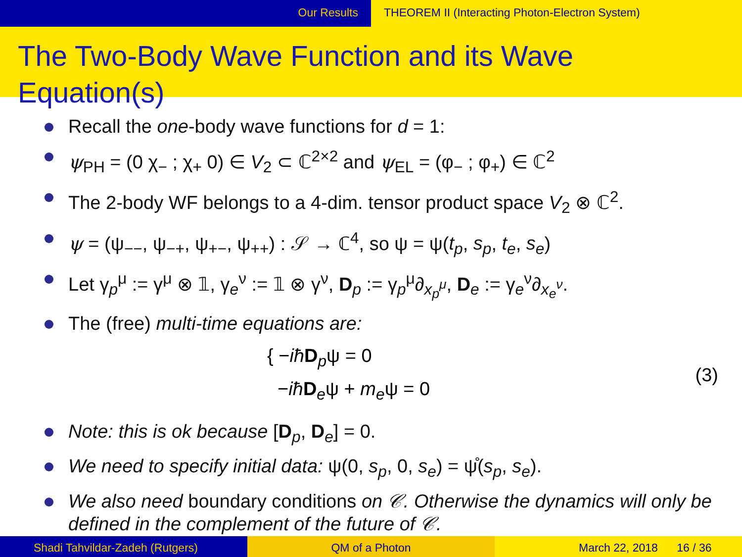Our Results THEOREM II (Interacting Photon-Electron System)
The Two-Body Wave Function and its Wave Equation(s)
Recall the one-body wave functions for d = 1:
ψ<sub>PH</sub> = (0 χ<sub>−</sub> ; χ<sub>+</sub> 0) ∈ V<sub>2</sub> ⊂ ℂ<sup>2×2</sup> and ψ<sub>EL</sub> = (φ<sub>−</sub> ; φ<sub>+</sub>) ∈ ℂ<sup>2</sup>
The 2-body WF belongs to a 4-dim. tensor product space V<sub>2</sub> ⊗ ℂ<sup>2</sup>.
ψ = (ψ<sub>−−</sub>, ψ<sub>−+</sub>, ψ<sub>+−</sub>, ψ<sub>++</sub>) : 𝒮 → ℂ<sup>4</sup>, so ψ = ψ(t<sub>p</sub>, s<sub>p</sub>, t<sub>e</sub>, s<sub>e</sub>)
Let γ<sub>p</sub><sup>μ</sup> := γ<sup>μ</sup> ⊗ 𝟙, γ<sub>e</sub><sup>ν</sup> := 𝟙 ⊗ γ<sup>ν</sup>, D<sub>p</sub> := γ<sub>p</sub><sup>μ</sup>∂<sub>x<sub>p</sub><sup>μ</sup></sub>, D<sub>e</sub> := γ<sub>e</sub><sup>ν</sup>∂<sub>x<sub>e</sub><sup>ν</sup></sub>.
The (free) multi-time equations are:
{ −iħ D<sub>p</sub>ψ = 0
−iħ D<sub>e</sub>ψ + m<sub>e</sub>ψ = 0
(3)
Note: this is ok because [D<sub>p</sub>, D<sub>e</sub>] = 0.
We need to specify initial data: ψ(0, s<sub>p</sub>, 0, s<sub>e</sub>) = ψ̊(s<sub>p</sub>, s<sub>e</sub>).
We also need boundary conditions on 𝒞. Otherwise the dynamics will only be defined in the complement of the future of 𝒞.
Shadi Tahvildar-Zadeh (Rutgers) QM of a Photon March 22, 2018 16 / 36